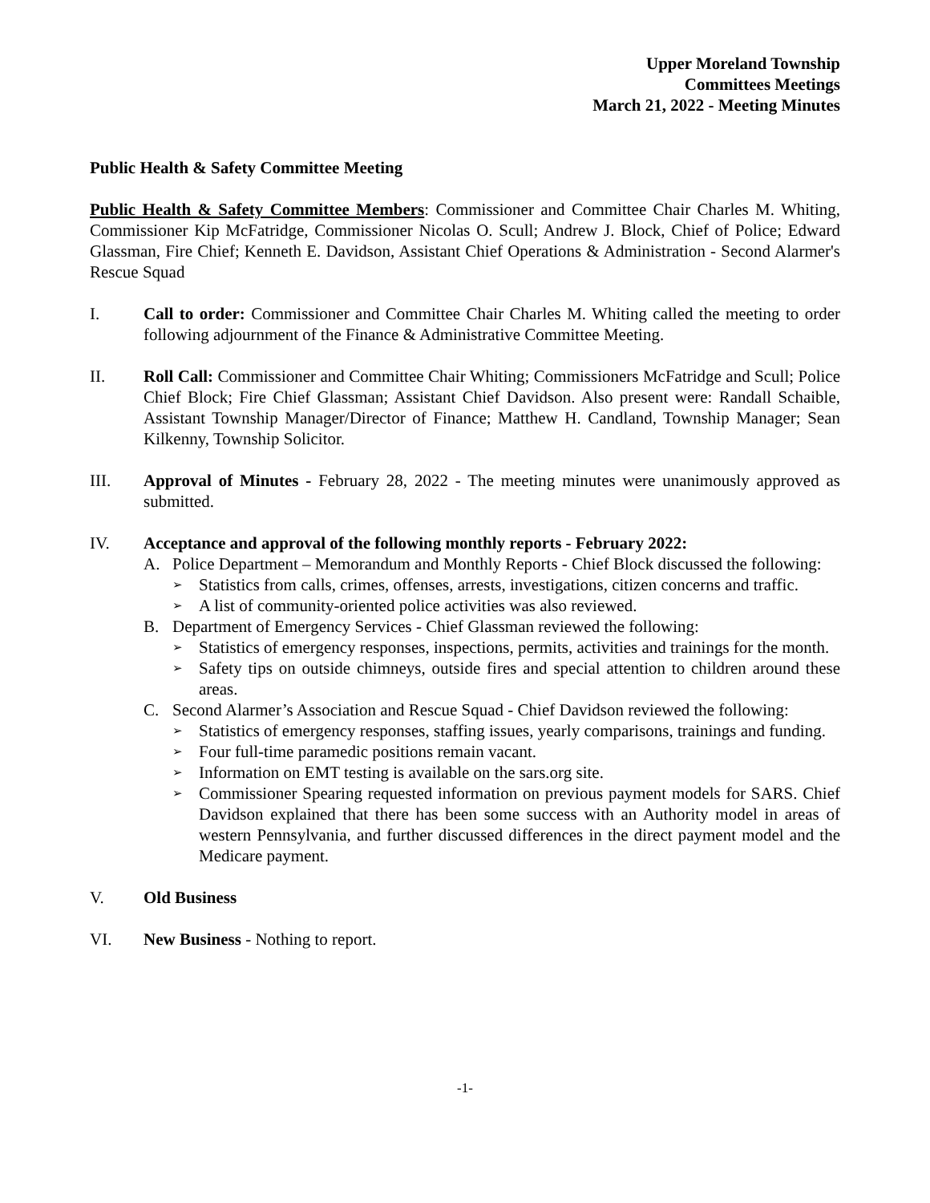Upper Moreland Township
Committees Meetings
March 21, 2022 - Meeting Minutes
Public Health & Safety Committee Meeting
Public Health & Safety Committee Members: Commissioner and Committee Chair Charles M. Whiting, Commissioner Kip McFatridge, Commissioner Nicolas O. Scull; Andrew J. Block, Chief of Police; Edward Glassman, Fire Chief; Kenneth E. Davidson, Assistant Chief Operations & Administration - Second Alarmer's Rescue Squad
I. Call to order: Commissioner and Committee Chair Charles M. Whiting called the meeting to order following adjournment of the Finance & Administrative Committee Meeting.
II. Roll Call: Commissioner and Committee Chair Whiting; Commissioners McFatridge and Scull; Police Chief Block; Fire Chief Glassman; Assistant Chief Davidson. Also present were: Randall Schaible, Assistant Township Manager/Director of Finance; Matthew H. Candland, Township Manager; Sean Kilkenny, Township Solicitor.
III. Approval of Minutes - February 28, 2022 - The meeting minutes were unanimously approved as submitted.
IV. Acceptance and approval of the following monthly reports - February 2022:
A. Police Department – Memorandum and Monthly Reports - Chief Block discussed the following:
➢
Statistics from calls, crimes, offenses, arrests, investigations, citizen concerns and traffic.
➢
A list of community-oriented police activities was also reviewed.
B. Department of Emergency Services - Chief Glassman reviewed the following:
➢
Statistics of emergency responses, inspections, permits, activities and trainings for the month.
➢
Safety tips on outside chimneys, outside fires and special attention to children around these areas.
C. Second Alarmer’s Association and Rescue Squad - Chief Davidson reviewed the following:
➢
Statistics of emergency responses, staffing issues, yearly comparisons, trainings and funding.
➢
Four full-time paramedic positions remain vacant.
➢
Information on EMT testing is available on the sars.org site.
➢
Commissioner Spearing requested information on previous payment models for SARS. Chief Davidson explained that there has been some success with an Authority model in areas of western Pennsylvania, and further discussed differences in the direct payment model and the Medicare payment.
V. Old Business
VI. New Business - Nothing to report.
-1-